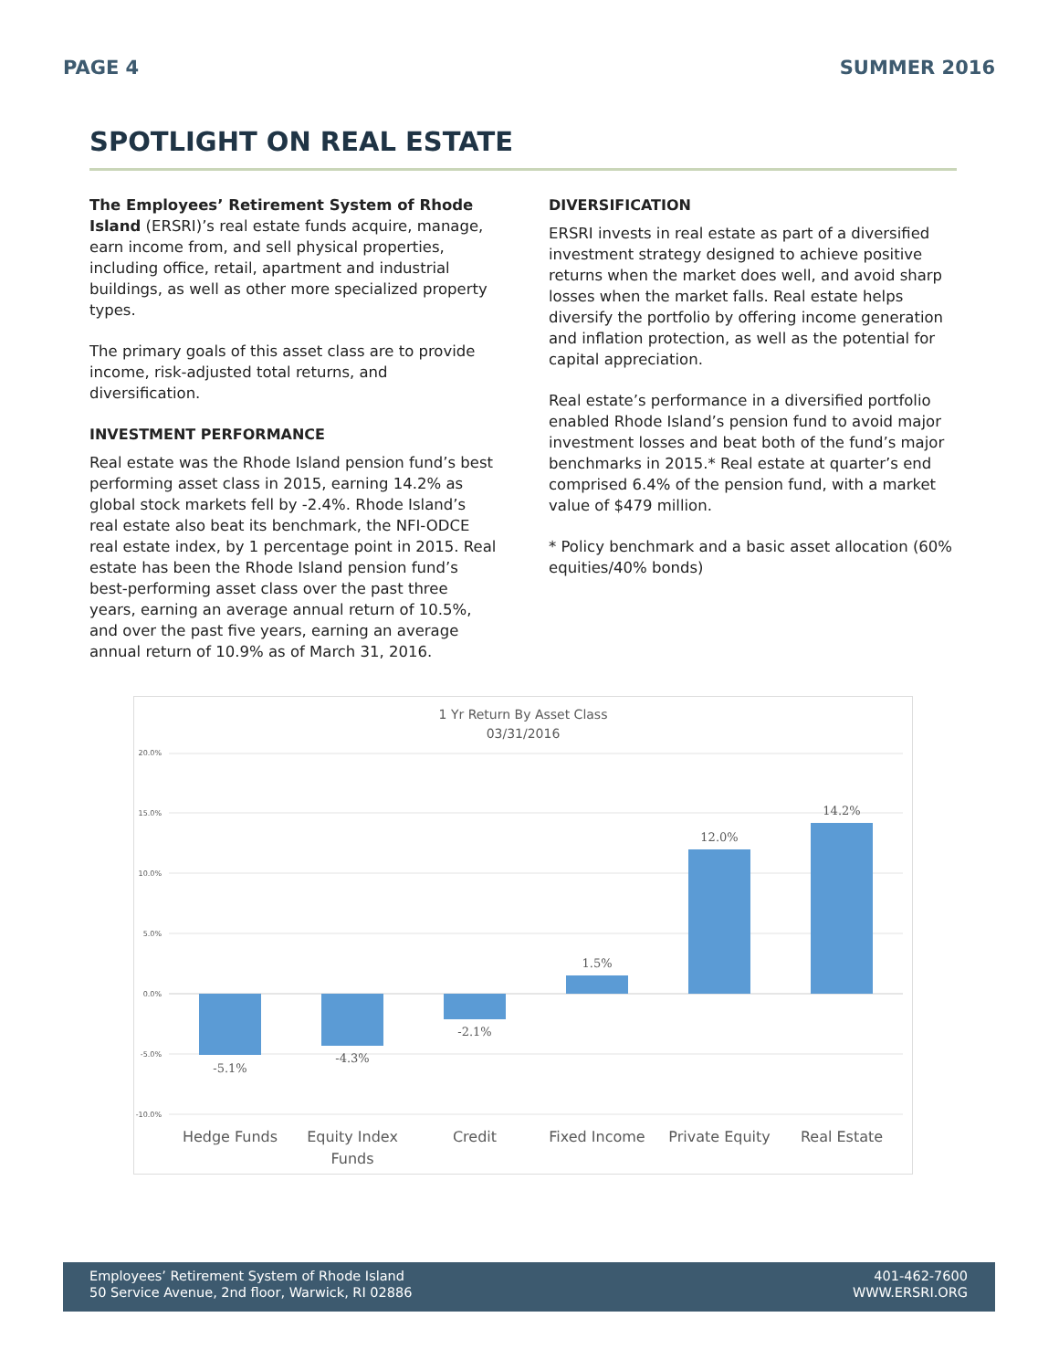PAGE 4 SUMMER 2016
SPOTLIGHT ON REAL ESTATE
The Employees’ Retirement System of Rhode Island (ERSRI)’s real estate funds acquire, manage, earn income from, and sell physical properties, including office, retail, apartment and industrial buildings, as well as other more specialized property types.
The primary goals of this asset class are to provide income, risk-adjusted total returns, and diversification.
INVESTMENT PERFORMANCE
Real estate was the Rhode Island pension fund’s best performing asset class in 2015, earning 14.2% as global stock markets fell by -2.4%. Rhode Island’s real estate also beat its benchmark, the NFI-ODCE real estate index, by 1 percentage point in 2015. Real estate has been the Rhode Island pension fund’s best-performing asset class over the past three years, earning an average annual return of 10.5%, and over the past five years, earning an average annual return of 10.9% as of March 31, 2016.
DIVERSIFICATION
ERSRI invests in real estate as part of a diversified investment strategy designed to achieve positive returns when the market does well, and avoid sharp losses when the market falls. Real estate helps diversify the portfolio by offering income generation and inflation protection, as well as the potential for capital appreciation.
Real estate’s performance in a diversified portfolio enabled Rhode Island’s pension fund to avoid major investment losses and beat both of the fund’s major benchmarks in 2015.* Real estate at quarter’s end comprised 6.4% of the pension fund, with a market value of $479 million.
* Policy benchmark and a basic asset allocation (60% equities/40% bonds)
1 Yr Return By Asset Class
03/31/2016
20.0%
15.0%
10.0%
5.0%
0.0%
-5.0%
-10.0%
-5.1%
-4.3%
-2.1%
1.5%
12.0%
14.2%
Hedge Funds
Equity Index
Funds
Credit
Fixed Income
Private Equity
Real Estate
Employees’ Retirement System of Rhode Island
50 Service Avenue, 2nd floor, Warwick, RI 02886
401-462-7600
WWW.ERSRI.ORG